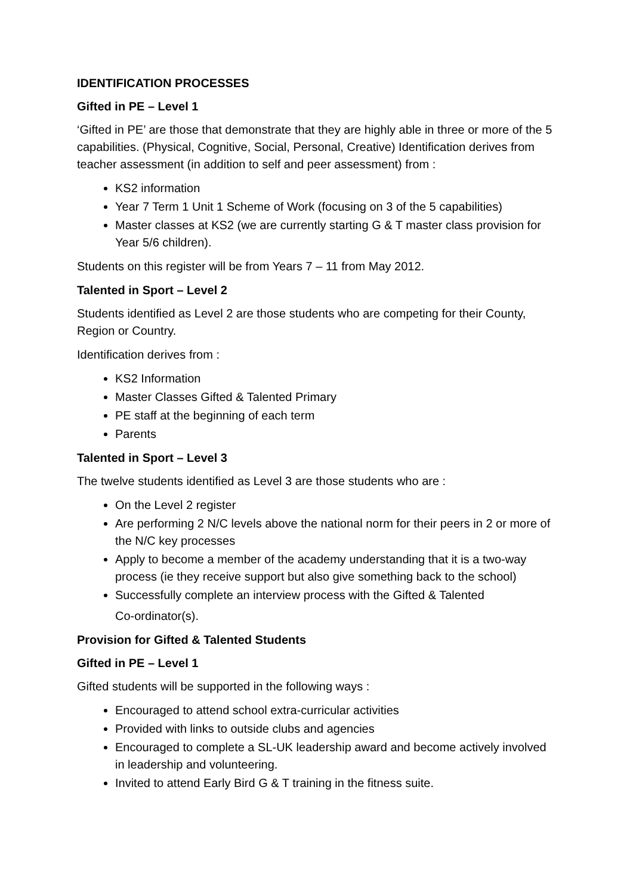IDENTIFICATION PROCESSES
Gifted in PE – Level 1
‘Gifted in PE’ are those that demonstrate that they are highly able in three or more of the 5 capabilities. (Physical, Cognitive, Social, Personal, Creative) Identification derives from teacher assessment (in addition to self and peer assessment) from :
KS2 information
Year 7 Term 1 Unit 1 Scheme of Work (focusing on 3 of the 5 capabilities)
Master classes at KS2 (we are currently starting G & T master class provision for Year 5/6 children).
Students on this register will be from Years 7 – 11 from May 2012.
Talented in Sport – Level 2
Students identified as Level 2 are those students who are competing for their County, Region or Country.
Identification derives from :
KS2 Information
Master Classes Gifted & Talented Primary
PE staff at the beginning of each term
Parents
Talented in Sport – Level 3
The twelve students identified as Level 3 are those students who are :
On the Level 2 register
Are performing 2 N/C levels above the national norm for their peers in 2 or more of the N/C key processes
Apply to become a member of the academy understanding that it is a two-way process (ie they receive support but also give something back to the school)
Successfully complete an interview process with the Gifted & Talented
Co-ordinator(s).
Provision for Gifted & Talented Students
Gifted in PE – Level 1
Gifted students will be supported in the following ways :
Encouraged to attend school extra-curricular activities
Provided with links to outside clubs and agencies
Encouraged to complete a SL-UK leadership award and become actively involved in leadership and volunteering.
Invited to attend Early Bird G & T training in the fitness suite.